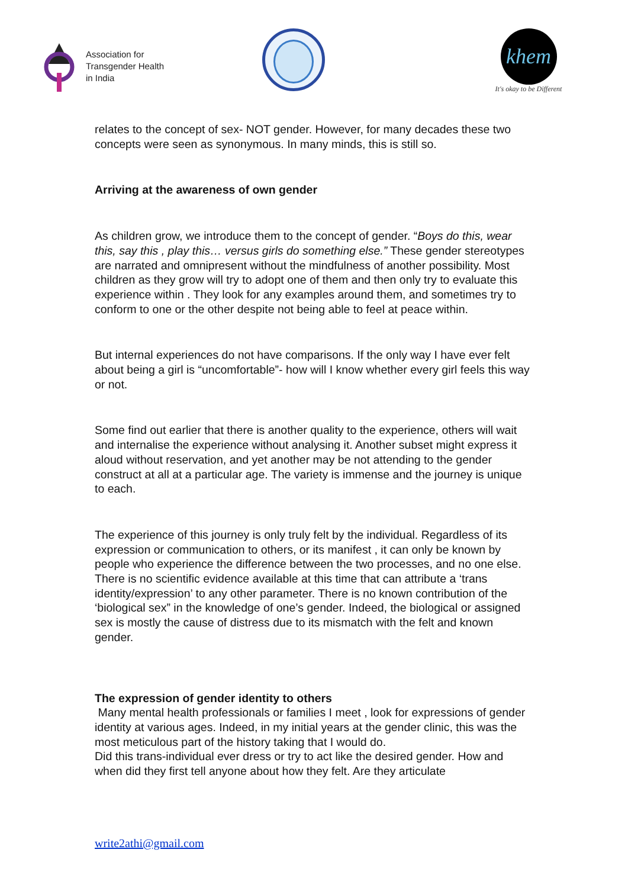Association for
Transgender Health
in India
khem
It's okay to be Different
relates to the concept of sex- NOT gender. However, for many decades these two concepts were seen as synonymous. In many minds, this is still so.
Arriving at the awareness of own gender
As children grow, we introduce them to the concept of gender. “Boys do this, wear this, say this , play this… versus girls do something else.” These gender stereotypes are narrated and omnipresent without the mindfulness of another possibility. Most children as they grow will try to adopt one of them and then only try to evaluate this experience within . They look for any examples around them, and sometimes try to conform to one or the other despite not being able to feel at peace within.
But internal experiences do not have comparisons. If the only way I have ever felt about being a girl is “uncomfortable”- how will I know whether every girl feels this way or not.
Some find out earlier that there is another quality to the experience, others will wait and internalise the experience without analysing it. Another subset might express it aloud without reservation, and yet another may be not attending to the gender construct at all at a particular age. The variety is immense and the journey is unique to each.
The experience of this journey is only truly felt by the individual. Regardless of its expression or communication to others, or its manifest , it can only be known by people who experience the difference between the two processes, and no one else. There is no scientific evidence available at this time that can attribute a ‘trans identity/expression’ to any other parameter. There is no known contribution of the ‘biological sex” in the knowledge of one’s gender. Indeed, the biological or assigned sex is mostly the cause of distress due to its mismatch with the felt and known gender.
The expression of gender identity to others
Many mental health professionals or families I meet , look for expressions of gender identity at various ages. Indeed, in my initial years at the gender clinic, this was the most meticulous part of the history taking that I would do.
Did this trans-individual ever dress or try to act like the desired gender. How and when did they first tell anyone about how they felt. Are they articulate
write2athi@gmail.com